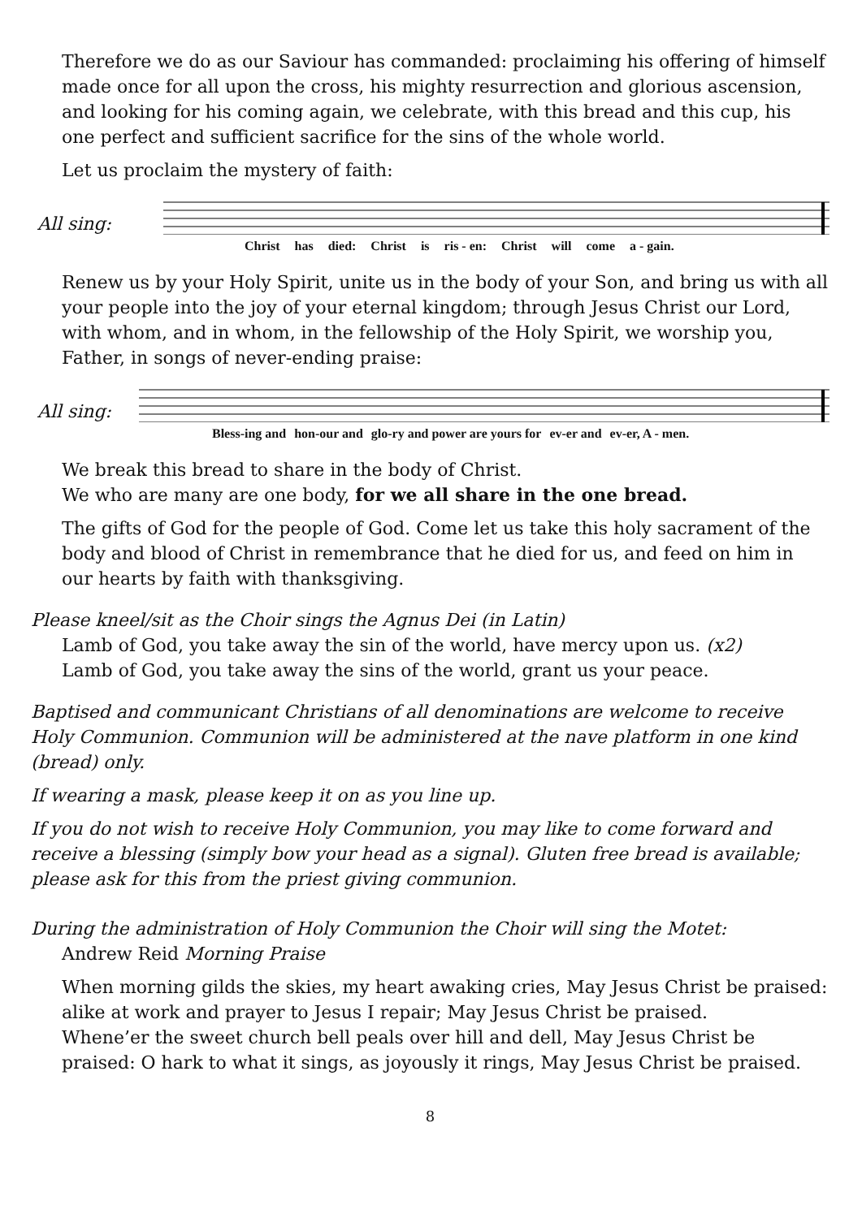Therefore we do as our Saviour has commanded: proclaiming his offering of himself made once for all upon the cross, his mighty resurrection and glorious ascension, and looking for his coming again, we celebrate, with this bread and this cup, his one perfect and sufficient sacrifice for the sins of the whole world.
Let us proclaim the mystery of faith:
All sing:
Christ has died: Christ is ris - en: Christ will come a - gain.
Renew us by your Holy Spirit, unite us in the body of your Son, and bring us with all your people into the joy of your eternal kingdom; through Jesus Christ our Lord, with whom, and in whom, in the fellowship of the Holy Spirit, we worship you, Father, in songs of never-ending praise:
All sing:
Bless-ing and hon-our and glo-ry and power are yours for ev-er and ev-er, A - men.
We break this bread to share in the body of Christ.
We who are many are one body, for we all share in the one bread.
The gifts of God for the people of God. Come let us take this holy sacrament of the body and blood of Christ in remembrance that he died for us, and feed on him in our hearts by faith with thanksgiving.
Please kneel/sit as the Choir sings the Agnus Dei (in Latin)
Lamb of God, you take away the sin of the world, have mercy upon us. (x2)
Lamb of God, you take away the sins of the world, grant us your peace.
Baptised and communicant Christians of all denominations are welcome to receive Holy Communion. Communion will be administered at the nave platform in one kind (bread) only.
If wearing a mask, please keep it on as you line up.
If you do not wish to receive Holy Communion, you may like to come forward and receive a blessing (simply bow your head as a signal). Gluten free bread is available; please ask for this from the priest giving communion.
During the administration of Holy Communion the Choir will sing the Motet:
Andrew Reid Morning Praise
When morning gilds the skies, my heart awaking cries, May Jesus Christ be praised: alike at work and prayer to Jesus I repair; May Jesus Christ be praised.
Whene’er the sweet church bell peals over hill and dell, May Jesus Christ be praised: O hark to what it sings, as joyously it rings, May Jesus Christ be praised.
8